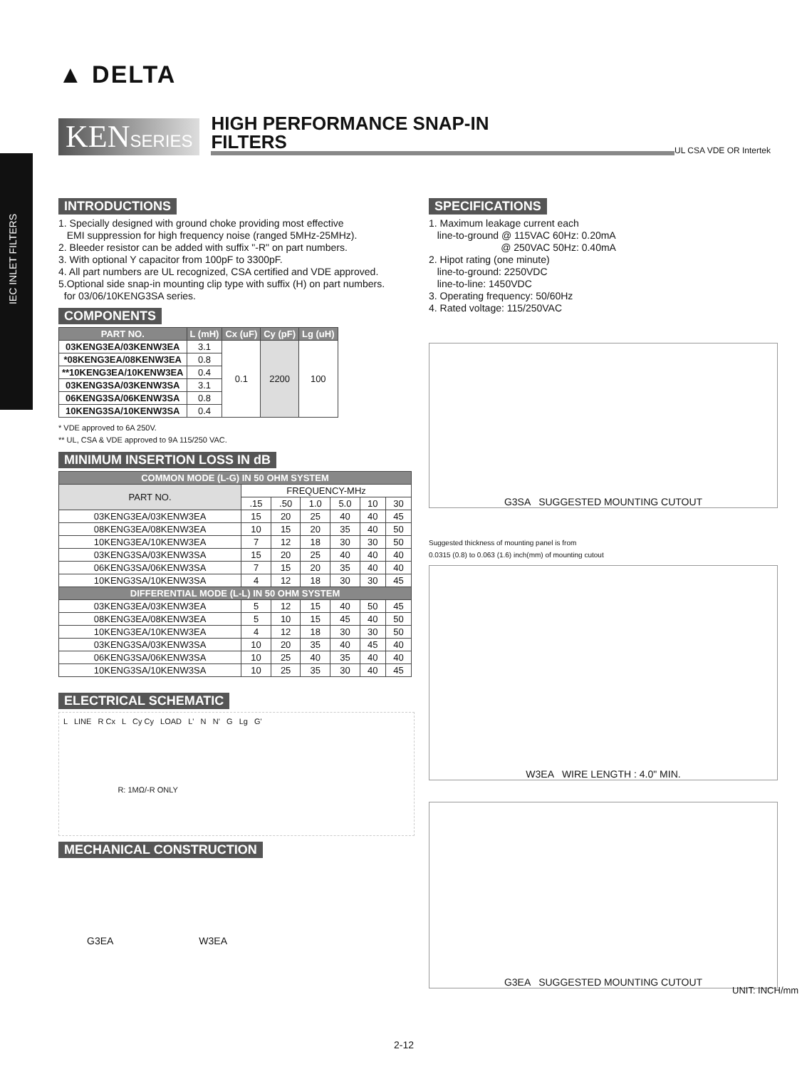IEC INLET FILTERS
▲ DELTA
KENSERIES
HIGH PERFORMANCE SNAP-IN
FILTERS
UL CSA VDE OR Intertek
INTRODUCTIONS
1. Specially designed with ground choke providing most effective
EMI suppression for high frequency noise (ranged 5MHz-25MHz).
2. Bleeder resistor can be added with suffix "-R" on part numbers.
3. With optional Y capacitor from 100pF to 3300pF.
4. All part numbers are UL recognized, CSA certified and VDE approved.
5.Optional side snap-in mounting clip type with suffix (H) on part numbers.
for 03/06/10KENG3SA series.
COMPONENTS
| PART NO. | L (mH) | Cx (uF) | Cy (pF) | Lg (uH) |
| --- | --- | --- | --- | --- |
| 03KENG3EA/03KENW3EA | 3.1 | 0.1 | 2200 | 100 |
| *08KENG3EA/08KENW3EA | 0.8 | | | |
| **10KENG3EA/10KENW3EA | 0.4 | | | |
| 03KENG3SA/03KENW3SA | 3.1 | | | |
| 06KENG3SA/06KENW3SA | 0.8 | | | |
| 10KENG3SA/10KENW3SA | 0.4 | | | |
* VDE approved to 6A 250V.
** UL, CSA & VDE approved to 9A 115/250 VAC.
MINIMUM INSERTION LOSS IN dB
| COMMON MODE (L-G) IN 50 OHM SYSTEM | | | | | | |
| --- | --- | --- | --- | --- | --- | --- |
| PART NO. | FREQUENCY-MHz | | | | | |
| | .15 | .50 | 1.0 | 5.0 | 10 | 30 |
| 03KENG3EA/03KENW3EA | 15 | 20 | 25 | 40 | 40 | 45 |
| 08KENG3EA/08KENW3EA | 10 | 15 | 20 | 35 | 40 | 50 |
| 10KENG3EA/10KENW3EA | 7 | 12 | 18 | 30 | 30 | 50 |
| 03KENG3SA/03KENW3SA | 15 | 20 | 25 | 40 | 40 | 40 |
| 06KENG3SA/06KENW3SA | 7 | 15 | 20 | 35 | 40 | 40 |
| 10KENG3SA/10KENW3SA | 4 | 12 | 18 | 30 | 30 | 45 |
| DIFFERENTIAL MODE (L-L) IN 50 OHM SYSTEM | | | | | | |
| 03KENG3EA/03KENW3EA | 5 | 12 | 15 | 40 | 50 | 45 |
| 08KENG3EA/08KENW3EA | 5 | 10 | 15 | 45 | 40 | 50 |
| 10KENG3EA/10KENW3EA | 4 | 12 | 18 | 30 | 30 | 50 |
| 03KENG3SA/03KENW3SA | 10 | 20 | 35 | 40 | 45 | 40 |
| 06KENG3SA/06KENW3SA | 10 | 25 | 40 | 35 | 40 | 40 |
| 10KENG3SA/10KENW3SA | 10 | 25 | 35 | 30 | 40 | 45 |
ELECTRICAL SCHEMATIC
L LINE R Cx L Cy Cy LOAD L' N N' G Lg G'
R: 1MΩ/-R ONLY
MECHANICAL CONSTRUCTION
G3EA W3EA
SPECIFICATIONS
1. Maximum leakage current each
line-to-ground @ 115VAC 60Hz: 0.20mA
@ 250VAC 50Hz: 0.40mA
2. Hipot rating (one minute)
line-to-ground: 2250VDC
line-to-line: 1450VDC
3. Operating frequency: 50/60Hz
4. Rated voltage: 115/250VAC
G3SA SUGGESTED MOUNTING CUTOUT
Suggested thickness of mounting panel is from
0.0315 (0.8) to 0.063 (1.6) inch(mm) of mounting cutout
W3EA WIRE LENGTH : 4.0" MIN.
G3EA SUGGESTED MOUNTING CUTOUT
UNIT: INCH/mm
2-12